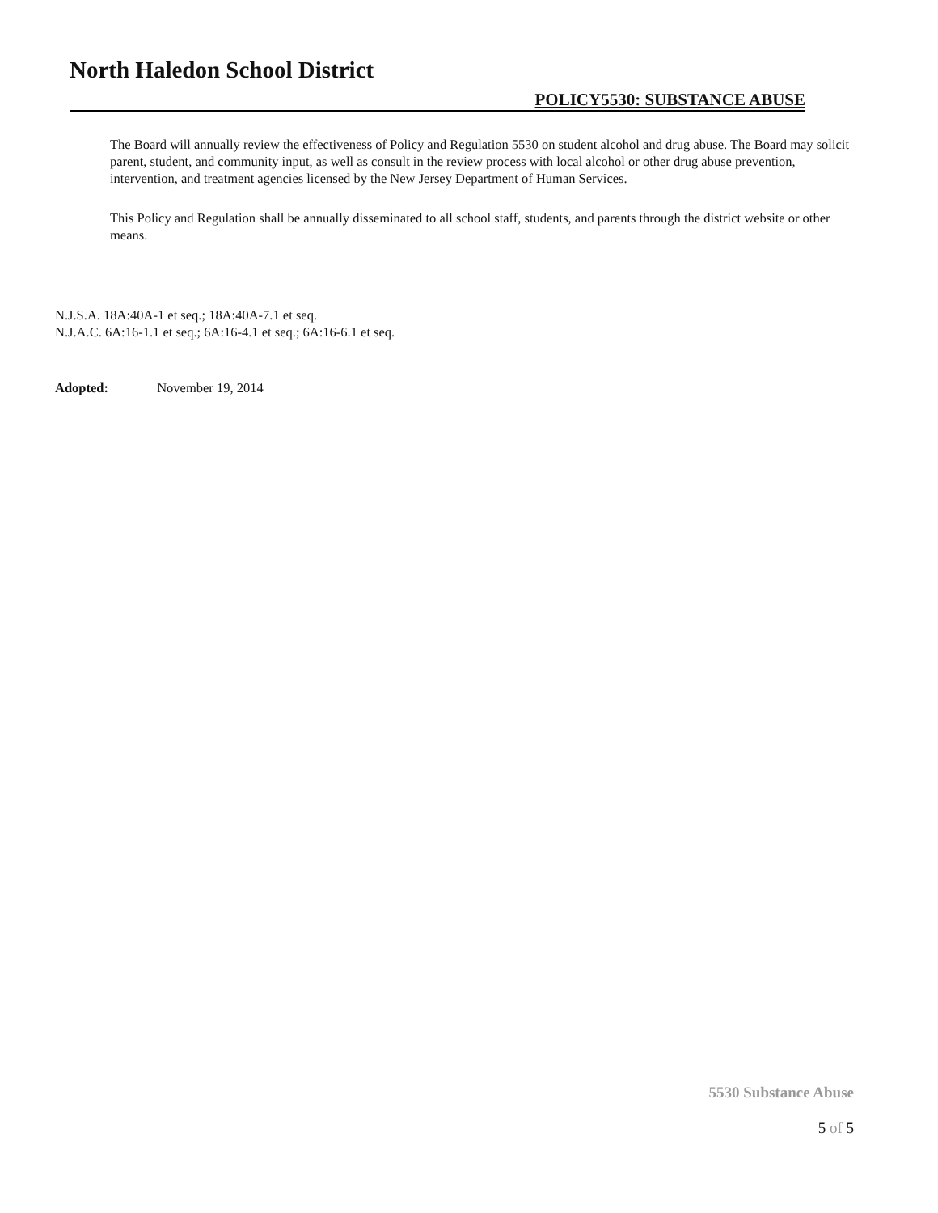North Haledon School District
POLICY5530: SUBSTANCE ABUSE
The Board will annually review the effectiveness of Policy and Regulation 5530 on student alcohol and drug abuse. The Board may solicit parent, student, and community input, as well as consult in the review process with local alcohol or other drug abuse prevention, intervention, and treatment agencies licensed by the New Jersey Department of Human Services.
This Policy and Regulation shall be annually disseminated to all school staff, students, and parents through the district website or other means.
N.J.S.A. 18A:40A-1 et seq.; 18A:40A-7.1 et seq.
N.J.A.C. 6A:16-1.1 et seq.; 6A:16-4.1 et seq.; 6A:16-6.1 et seq.
Adopted: November 19, 2014
5530 Substance Abuse
5 of 5